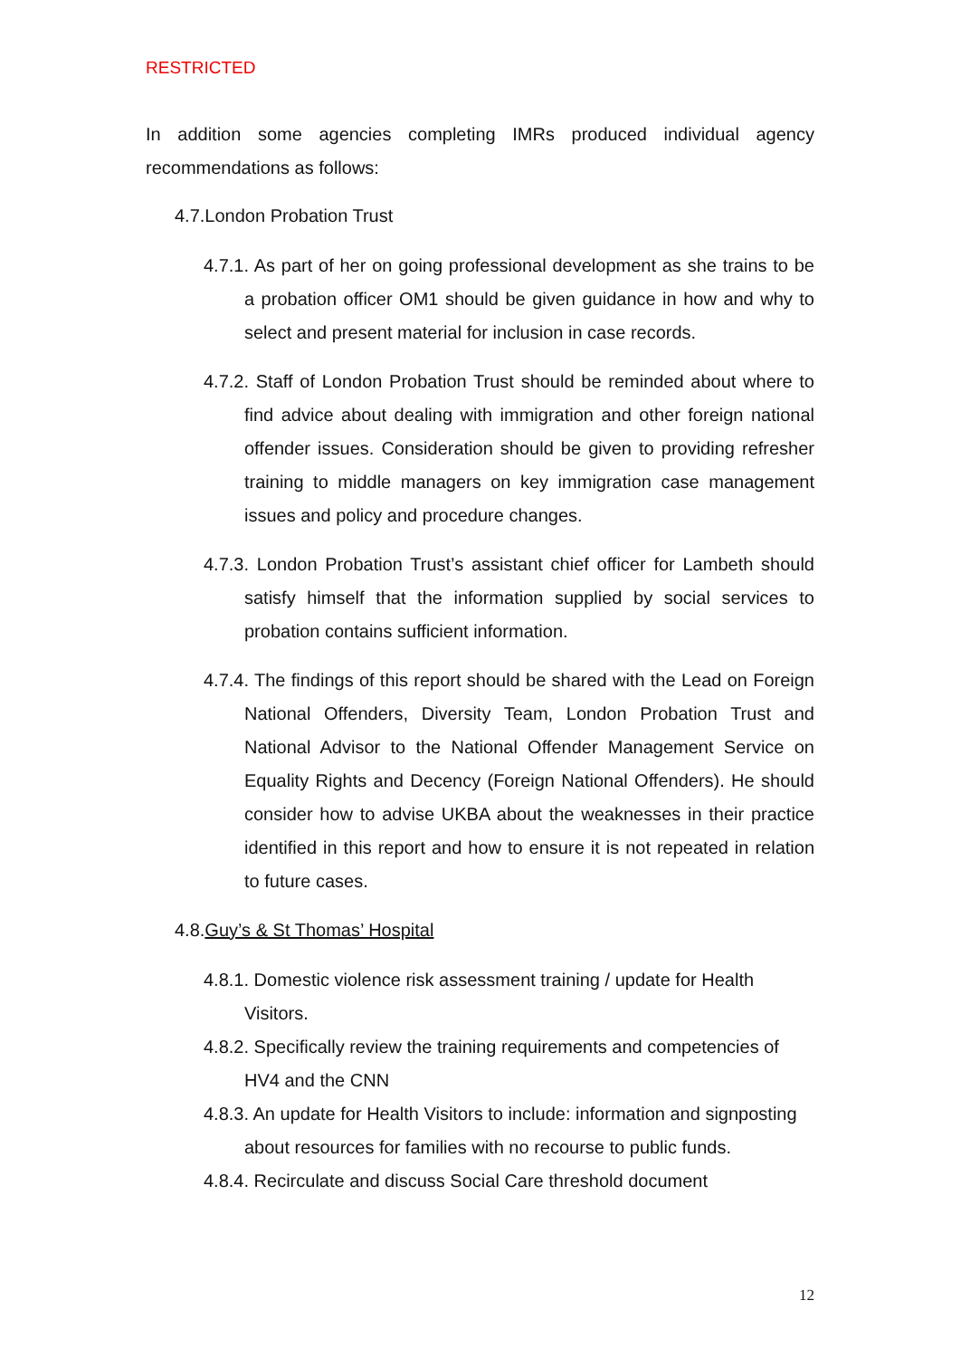RESTRICTED
In addition some agencies completing IMRs produced individual agency recommendations as follows:
4.7.London Probation Trust
4.7.1. As part of her on going professional development as she trains to be a probation officer OM1 should be given guidance in how and why to select and present material for inclusion in case records.
4.7.2. Staff of London Probation Trust should be reminded about where to find advice about dealing with immigration and other foreign national offender issues. Consideration should be given to providing refresher training to middle managers on key immigration case management issues and policy and procedure changes.
4.7.3. London Probation Trust’s assistant chief officer for Lambeth should satisfy himself that the information supplied by social services to probation contains sufficient information.
4.7.4. The findings of this report should be shared with the Lead on Foreign National Offenders, Diversity Team, London Probation Trust and National Advisor to the National Offender Management Service on Equality Rights and Decency (Foreign National Offenders). He should consider how to advise UKBA about the weaknesses in their practice identified in this report and how to ensure it is not repeated in relation to future cases.
4.8.Guy’s & St Thomas’ Hospital
4.8.1. Domestic violence risk assessment training / update for Health Visitors.
4.8.2. Specifically review the training requirements and competencies of HV4 and the CNN
4.8.3. An update for Health Visitors to include: information and signposting about resources for families with no recourse to public funds.
4.8.4. Recirculate and discuss Social Care threshold document
12